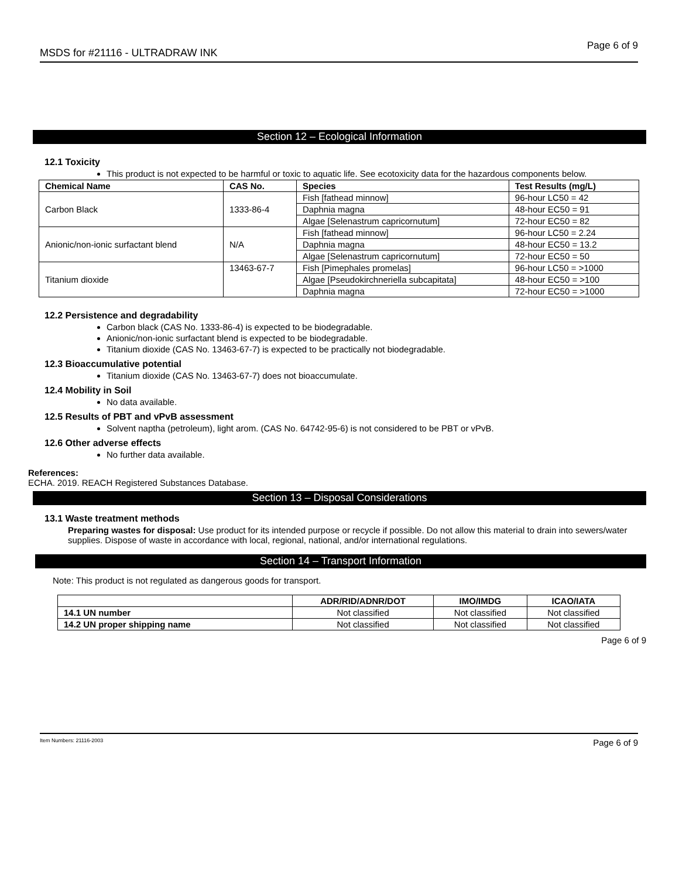MSDS for #21116 - ULTRADRAW INK Page 6 of 9
Section 12 – Ecological Information
12.1 Toxicity
This product is not expected to be harmful or toxic to aquatic life. See ecotoxicity data for the hazardous components below.
| Chemical Name | CAS No. | Species | Test Results (mg/L) |
| --- | --- | --- | --- |
| Carbon Black | 1333-86-4 | Fish [fathead minnow] | 96-hour LC50 = 42 |
| | | Daphnia magna | 48-hour EC50 = 91 |
| | | Algae [Selenastrum capricornutum] | 72-hour EC50 = 82 |
| Anionic/non-ionic surfactant blend | N/A | Fish [fathead minnow] | 96-hour LC50 = 2.24 |
| | | Daphnia magna | 48-hour EC50 = 13.2 |
| | | Algae [Selenastrum capricornutum] | 72-hour EC50 = 50 |
| Titanium dioxide | 13463-67-7 | Fish [Pimephales promelas] | 96-hour LC50 = >1000 |
| | | Algae [Pseudokirchneriella subcapitata] | 48-hour EC50 = >100 |
| | | Daphnia magna | 72-hour EC50 = >1000 |
12.2 Persistence and degradability
Carbon black (CAS No. 1333-86-4) is expected to be biodegradable.
Anionic/non-ionic surfactant blend is expected to be biodegradable.
Titanium dioxide (CAS No. 13463-67-7) is expected to be practically not biodegradable.
12.3 Bioaccumulative potential
Titanium dioxide (CAS No. 13463-67-7) does not bioaccumulate.
12.4 Mobility in Soil
No data available.
12.5 Results of PBT and vPvB assessment
Solvent naptha (petroleum), light arom. (CAS No. 64742-95-6) is not considered to be PBT or vPvB.
12.6 Other adverse effects
No further data available.
References:
ECHA. 2019. REACH Registered Substances Database.
Section 13 – Disposal Considerations
13.1 Waste treatment methods
Preparing wastes for disposal: Use product for its intended purpose or recycle if possible. Do not allow this material to drain into sewers/water supplies. Dispose of waste in accordance with local, regional, national, and/or international regulations.
Section 14 – Transport Information
Note: This product is not regulated as dangerous goods for transport.
| | ADR/RID/ADNR/DOT | IMO/IMDG | ICAO/IATA |
| --- | --- | --- | --- |
| 14.1 UN number | Not classified | Not classified | Not classified |
| 14.2 UN proper shipping name | Not classified | Not classified | Not classified |
Page 6 of 9
Item Numbers: 21116-2003 Page 6 of 9